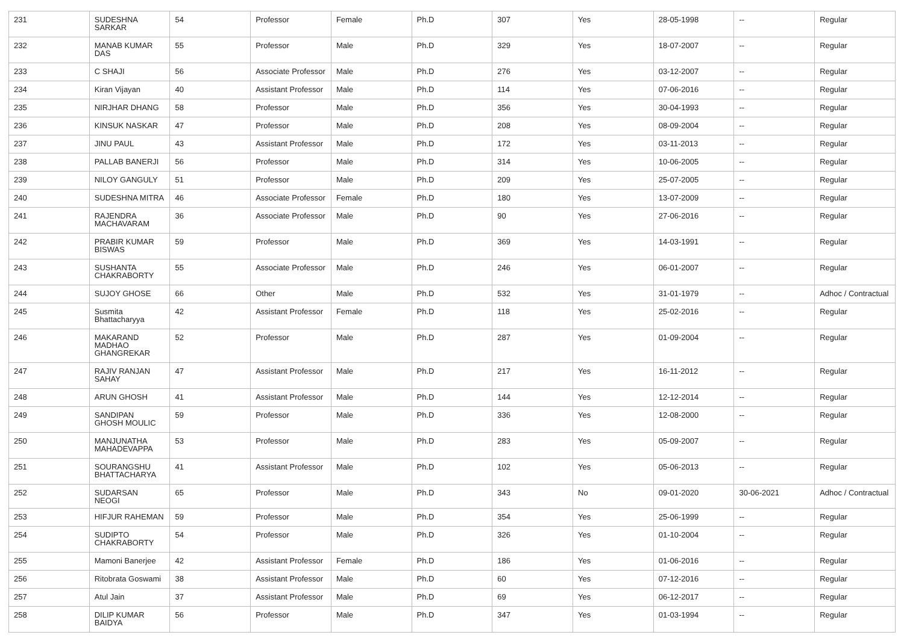| 231 | SUDESHNA SARKAR | 54 | Professor | Female | Ph.D | 307 | Yes | 28-05-1998 | -- | Regular |
| 232 | MANAB KUMAR DAS | 55 | Professor | Male | Ph.D | 329 | Yes | 18-07-2007 | -- | Regular |
| 233 | C SHAJI | 56 | Associate Professor | Male | Ph.D | 276 | Yes | 03-12-2007 | -- | Regular |
| 234 | Kiran Vijayan | 40 | Assistant Professor | Male | Ph.D | 114 | Yes | 07-06-2016 | -- | Regular |
| 235 | NIRJHAR DHANG | 58 | Professor | Male | Ph.D | 356 | Yes | 30-04-1993 | -- | Regular |
| 236 | KINSUK NASKAR | 47 | Professor | Male | Ph.D | 208 | Yes | 08-09-2004 | -- | Regular |
| 237 | JINU PAUL | 43 | Assistant Professor | Male | Ph.D | 172 | Yes | 03-11-2013 | -- | Regular |
| 238 | PALLAB BANERJI | 56 | Professor | Male | Ph.D | 314 | Yes | 10-06-2005 | -- | Regular |
| 239 | NILOY GANGULY | 51 | Professor | Male | Ph.D | 209 | Yes | 25-07-2005 | -- | Regular |
| 240 | SUDESHNA MITRA | 46 | Associate Professor | Female | Ph.D | 180 | Yes | 13-07-2009 | -- | Regular |
| 241 | RAJENDRA MACHAVARAM | 36 | Associate Professor | Male | Ph.D | 90 | Yes | 27-06-2016 | -- | Regular |
| 242 | PRABIR KUMAR BISWAS | 59 | Professor | Male | Ph.D | 369 | Yes | 14-03-1991 | -- | Regular |
| 243 | SUSHANTA CHAKRABORTY | 55 | Associate Professor | Male | Ph.D | 246 | Yes | 06-01-2007 | -- | Regular |
| 244 | SUJOY GHOSE | 66 | Other | Male | Ph.D | 532 | Yes | 31-01-1979 | -- | Adhoc / Contractual |
| 245 | Susmita Bhattacharyya | 42 | Assistant Professor | Female | Ph.D | 118 | Yes | 25-02-2016 | -- | Regular |
| 246 | MAKARAND MADHAO GHANGREKAR | 52 | Professor | Male | Ph.D | 287 | Yes | 01-09-2004 | -- | Regular |
| 247 | RAJIV RANJAN SAHAY | 47 | Assistant Professor | Male | Ph.D | 217 | Yes | 16-11-2012 | -- | Regular |
| 248 | ARUN GHOSH | 41 | Assistant Professor | Male | Ph.D | 144 | Yes | 12-12-2014 | -- | Regular |
| 249 | SANDIPAN GHOSH MOULIC | 59 | Professor | Male | Ph.D | 336 | Yes | 12-08-2000 | -- | Regular |
| 250 | MANJUNATHA MAHADEVAPPA | 53 | Professor | Male | Ph.D | 283 | Yes | 05-09-2007 | -- | Regular |
| 251 | SOURANGSHU BHATTACHARYA | 41 | Assistant Professor | Male | Ph.D | 102 | Yes | 05-06-2013 | -- | Regular |
| 252 | SUDARSAN NEOGI | 65 | Professor | Male | Ph.D | 343 | No | 09-01-2020 | 30-06-2021 | Adhoc / Contractual |
| 253 | HIFJUR RAHEMAN | 59 | Professor | Male | Ph.D | 354 | Yes | 25-06-1999 | -- | Regular |
| 254 | SUDIPTO CHAKRABORTY | 54 | Professor | Male | Ph.D | 326 | Yes | 01-10-2004 | -- | Regular |
| 255 | Mamoni Banerjee | 42 | Assistant Professor | Female | Ph.D | 186 | Yes | 01-06-2016 | -- | Regular |
| 256 | Ritobrata Goswami | 38 | Assistant Professor | Male | Ph.D | 60 | Yes | 07-12-2016 | -- | Regular |
| 257 | Atul Jain | 37 | Assistant Professor | Male | Ph.D | 69 | Yes | 06-12-2017 | -- | Regular |
| 258 | DILIP KUMAR BAIDYA | 56 | Professor | Male | Ph.D | 347 | Yes | 01-03-1994 | -- | Regular |